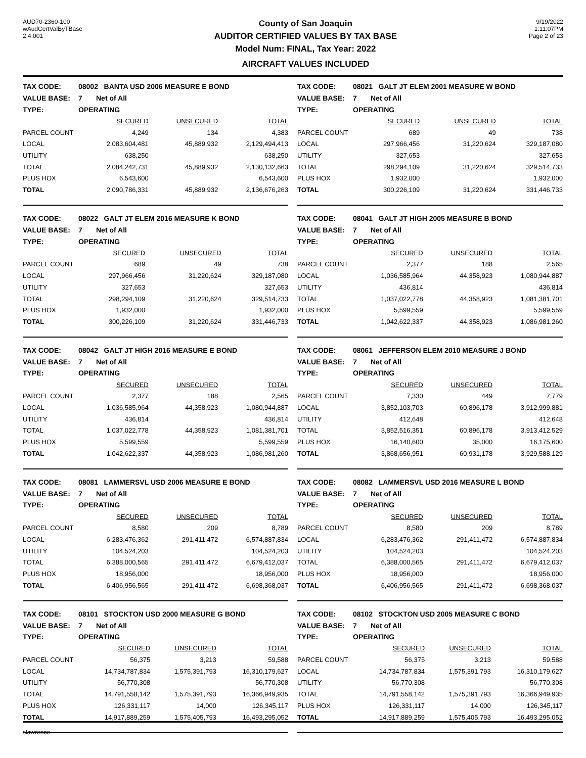AUD70-2360-100
wAudCertValByTBase
2.4.001
County of San Joaquin
AUDITOR CERTIFIED VALUES BY TAX BASE
Model Num: FINAL, Tax Year: 2022
AIRCRAFT VALUES INCLUDED
9/19/2022
1:11:07PM
Page 2 of 23
| TAX CODE: | 08002 BANTA USD 2006 MEASURE E BOND | | |
| VALUE BASE: | 7 Net of All | | |
| TYPE: | OPERATING | | |
| | SECURED | UNSECURED | TOTAL |
| PARCEL COUNT | 4,249 | 134 | 4,383 |
| LOCAL | 2,083,604,481 | 45,889,932 | 2,129,494,413 |
| UTILITY | 638,250 | | 638,250 |
| TOTAL | 2,084,242,731 | 45,889,932 | 2,130,132,663 |
| PLUS HOX | 6,543,600 | | 6,543,600 |
| TOTAL | 2,090,786,331 | 45,889,932 | 2,136,676,263 |
| TAX CODE: | 08021 GALT JT ELEM 2001 MEASURE W BOND | | |
| VALUE BASE: | 7 Net of All | | |
| TYPE: | OPERATING | | |
| | SECURED | UNSECURED | TOTAL |
| PARCEL COUNT | 689 | 49 | 738 |
| LOCAL | 297,966,456 | 31,220,624 | 329,187,080 |
| UTILITY | 327,653 | | 327,653 |
| TOTAL | 298,294,109 | 31,220,624 | 329,514,733 |
| PLUS HOX | 1,932,000 | | 1,932,000 |
| TOTAL | 300,226,109 | 31,220,624 | 331,446,733 |
| TAX CODE: | 08022 GALT JT ELEM 2016 MEASURE K BOND | | |
| VALUE BASE: | 7 Net of All | | |
| TYPE: | OPERATING | | |
| | SECURED | UNSECURED | TOTAL |
| PARCEL COUNT | 689 | 49 | 738 |
| LOCAL | 297,966,456 | 31,220,624 | 329,187,080 |
| UTILITY | 327,653 | | 327,653 |
| TOTAL | 298,294,109 | 31,220,624 | 329,514,733 |
| PLUS HOX | 1,932,000 | | 1,932,000 |
| TOTAL | 300,226,109 | 31,220,624 | 331,446,733 |
| TAX CODE: | 08041 GALT JT HIGH 2005 MEASURE B BOND | | |
| VALUE BASE: | 7 Net of All | | |
| TYPE: | OPERATING | | |
| | SECURED | UNSECURED | TOTAL |
| PARCEL COUNT | 2,377 | 188 | 2,565 |
| LOCAL | 1,036,585,964 | 44,358,923 | 1,080,944,887 |
| UTILITY | 436,814 | | 436,814 |
| TOTAL | 1,037,022,778 | 44,358,923 | 1,081,381,701 |
| PLUS HOX | 5,599,559 | | 5,599,559 |
| TOTAL | 1,042,622,337 | 44,358,923 | 1,086,981,260 |
| TAX CODE: | 08042 GALT JT HIGH 2016 MEASURE E BOND | | |
| VALUE BASE: | 7 Net of All | | |
| TYPE: | OPERATING | | |
| | SECURED | UNSECURED | TOTAL |
| PARCEL COUNT | 2,377 | 188 | 2,565 |
| LOCAL | 1,036,585,964 | 44,358,923 | 1,080,944,887 |
| UTILITY | 436,814 | | 436,814 |
| TOTAL | 1,037,022,778 | 44,358,923 | 1,081,381,701 |
| PLUS HOX | 5,599,559 | | 5,599,559 |
| TOTAL | 1,042,622,337 | 44,358,923 | 1,086,981,260 |
| TAX CODE: | 08061 JEFFERSON ELEM 2010 MEASURE J BOND | | |
| VALUE BASE: | 7 Net of All | | |
| TYPE: | OPERATING | | |
| | SECURED | UNSECURED | TOTAL |
| PARCEL COUNT | 7,330 | 449 | 7,779 |
| LOCAL | 3,852,103,703 | 60,896,178 | 3,912,999,881 |
| UTILITY | 412,648 | | 412,648 |
| TOTAL | 3,852,516,351 | 60,896,178 | 3,913,412,529 |
| PLUS HOX | 16,140,600 | 35,000 | 16,175,600 |
| TOTAL | 3,868,656,951 | 60,931,178 | 3,929,588,129 |
| TAX CODE: | 08081 LAMMERSVL USD 2006 MEASURE E BOND | | |
| VALUE BASE: | 7 Net of All | | |
| TYPE: | OPERATING | | |
| | SECURED | UNSECURED | TOTAL |
| PARCEL COUNT | 8,580 | 209 | 8,789 |
| LOCAL | 6,283,476,362 | 291,411,472 | 6,574,887,834 |
| UTILITY | 104,524,203 | | 104,524,203 |
| TOTAL | 6,388,000,565 | 291,411,472 | 6,679,412,037 |
| PLUS HOX | 18,956,000 | | 18,956,000 |
| TOTAL | 6,406,956,565 | 291,411,472 | 6,698,368,037 |
| TAX CODE: | 08082 LAMMERSVL USD 2016 MEASURE L BOND | | |
| VALUE BASE: | 7 Net of All | | |
| TYPE: | OPERATING | | |
| | SECURED | UNSECURED | TOTAL |
| PARCEL COUNT | 8,580 | 209 | 8,789 |
| LOCAL | 6,283,476,362 | 291,411,472 | 6,574,887,834 |
| UTILITY | 104,524,203 | | 104,524,203 |
| TOTAL | 6,388,000,565 | 291,411,472 | 6,679,412,037 |
| PLUS HOX | 18,956,000 | | 18,956,000 |
| TOTAL | 6,406,956,565 | 291,411,472 | 6,698,368,037 |
| TAX CODE: | 08101 STOCKTON USD 2000 MEASURE G BOND | | |
| VALUE BASE: | 7 Net of All | | |
| TYPE: | OPERATING | | |
| | SECURED | UNSECURED | TOTAL |
| PARCEL COUNT | 56,375 | 3,213 | 59,588 |
| LOCAL | 14,734,787,834 | 1,575,391,793 | 16,310,179,627 |
| UTILITY | 56,770,308 | | 56,770,308 |
| TOTAL | 14,791,558,142 | 1,575,391,793 | 16,366,949,935 |
| PLUS HOX | 126,331,117 | 14,000 | 126,345,117 |
| TOTAL | 14,917,889,259 | 1,575,405,793 | 16,493,295,052 |
| TAX CODE: | 08102 STOCKTON USD 2005 MEASURE C BOND | | |
| VALUE BASE: | 7 Net of All | | |
| TYPE: | OPERATING | | |
| | SECURED | UNSECURED | TOTAL |
| PARCEL COUNT | 56,375 | 3,213 | 59,588 |
| LOCAL | 14,734,787,834 | 1,575,391,793 | 16,310,179,627 |
| UTILITY | 56,770,308 | | 56,770,308 |
| TOTAL | 14,791,558,142 | 1,575,391,793 | 16,366,949,935 |
| PLUS HOX | 126,331,117 | 14,000 | 126,345,117 |
| TOTAL | 14,917,889,259 | 1,575,405,793 | 16,493,295,052 |
slawrence